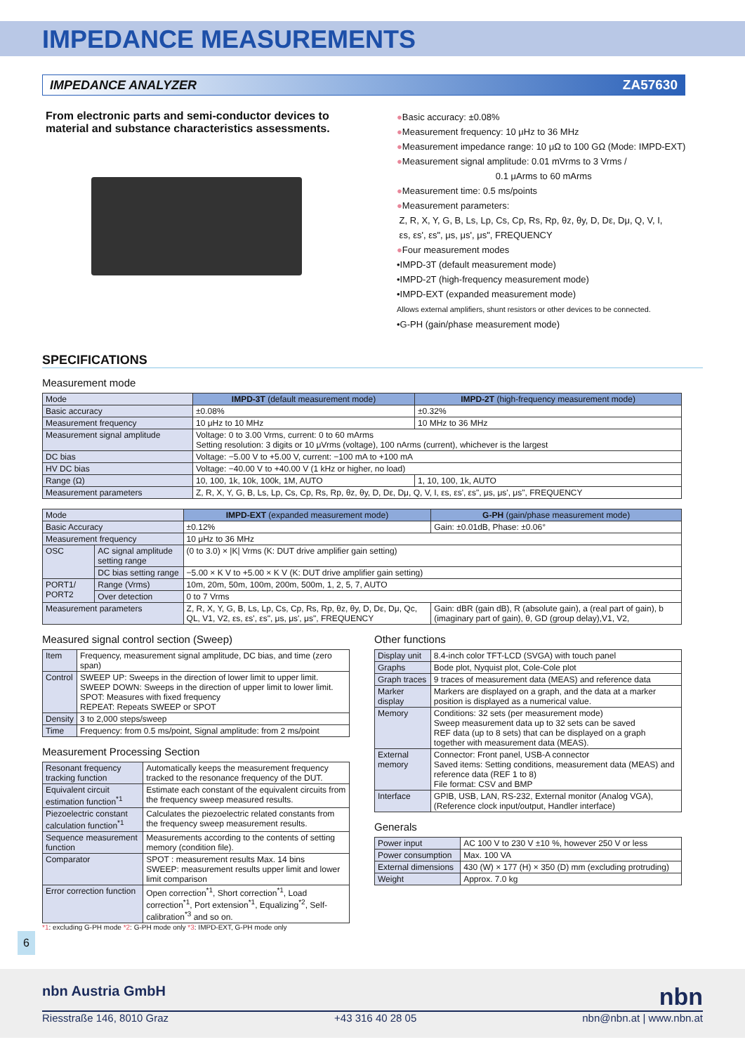IMPEDANCE MEASUREMENTS
IMPEDANCE ANALYZER ZA57630
From electronic parts and semi-conductor devices to material and substance characteristics assessments.
●Basic accuracy: ±0.08%
●Measurement frequency: 10 μHz to 36 MHz
●Measurement impedance range: 10 μΩ to 100 GΩ (Mode: IMPD-EXT)
●Measurement signal amplitude: 0.01 mVrms to 3 Vrms /
0.1 μArms to 60 mArms
●Measurement time: 0.5 ms/points
●Measurement parameters:
Z, R, X, Y, G, B, Ls, Lp, Cs, Cp, Rs, Rp, θz, θy, D, Dε, Dμ, Q, V, I,
εs, εs', εs", μs, μs', μs", FREQUENCY
●Four measurement modes
•IMPD-3T (default measurement mode)
•IMPD-2T (high-frequency measurement mode)
•IMPD-EXT (expanded measurement mode)
Allows external amplifiers, shunt resistors or other devices to be connected.
•G-PH (gain/phase measurement mode)
SPECIFICATIONS
Measurement mode
| Mode | IMPD-3T (default measurement mode) | IMPD-2T (high-frequency measurement mode) |
| Basic accuracy | ±0.08% | ±0.32% |
| Measurement frequency | 10 μHz to 10 MHz | 10 MHz to 36 MHz |
| Measurement signal amplitude | Voltage: 0 to 3.00 Vrms, current: 0 to 60 mArms Setting resolution: 3 digits or 10 μVrms (voltage), 100 nArms (current), whichever is the largest | |
| DC bias | Voltage: −5.00 V to +5.00 V, current: −100 mA to +100 mA | |
| HV DC bias | Voltage: −40.00 V to +40.00 V (1 kHz or higher, no load) | |
| Range (Ω) | 10, 100, 1k, 10k, 100k, 1M, AUTO | 1, 10, 100, 1k, AUTO |
| Measurement parameters | Z, R, X, Y, G, B, Ls, Lp, Cs, Cp, Rs, Rp, θz, θy, D, Dε, Dμ, Q, V, I, εs, εs', εs", μs, μs', μs", FREQUENCY | |
| Mode | | IMPD-EXT (expanded measurement mode) | G-PH (gain/phase measurement mode) |
| Basic Accuracy | | ±0.12% | Gain: ±0.01dB, Phase: ±0.06° |
| Measurement frequency | | 10 μHz to 36 MHz | |
| OSC | AC signal amplitude setting range | (0 to 3.0) × /K/ Vrms (K: DUT drive amplifier gain setting) | |
| | DC bias setting range | −5.00 × K V to +5.00 × K V (K: DUT drive amplifier gain setting) | |
| PORT1/ PORT2 | Range (Vrms) | 10m, 20m, 50m, 100m, 200m, 500m, 1, 2, 5, 7, AUTO | |
| | Over detection | 0 to 7 Vrms | |
| Measurement parameters | | Z, R, X, Y, G, B, Ls, Lp, Cs, Cp, Rs, Rp, θz, θy, D, Dε, Dμ, Qc, QL, V1, V2, εs, εs', εs", μs, μs', μs", FREQUENCY | Gain: dBR (gain dB), R (absolute gain), a (real part of gain), b (imaginary part of gain), θ, GD (group delay),V1, V2, |
Measured signal control section (Sweep)
| Item | Frequency, measurement signal amplitude, DC bias, and time (zero span) |
| Control | SWEEP UP: Sweeps in the direction of lower limit to upper limit. SWEEP DOWN: Sweeps in the direction of upper limit to lower limit. SPOT: Measures with fixed frequency REPEAT: Repeats SWEEP or SPOT |
| Density | 3 to 2,000 steps/sweep |
| Time | Frequency: from 0.5 ms/point, Signal amplitude: from 2 ms/point |
Measurement Processing Section
| Resonant frequency tracking function | Automatically keeps the measurement frequency tracked to the resonance frequency of the DUT. |
| Equivalent circuit estimation function<sup>*1</sup> | Estimate each constant of the equivalent circuits from the frequency sweep measured results. |
| Piezoelectric constant calculation function<sup>*1</sup> | Calculates the piezoelectric related constants from the frequency sweep measurement results. |
| Sequence measurement function | Measurements according to the contents of setting memory (condition file). |
| Comparator | SPOT : measurement results Max. 14 bins SWEEP: measurement results upper limit and lower limit comparison |
| Error correction function | Open correction<sup>*1</sup>, Short correction<sup>*1</sup>, Load correction<sup>*1</sup>, Port extension<sup>*1</sup>, Equalizing<sup>*2</sup>, Self-calibration<sup>*3</sup> and so on. |
*1: excluding G-PH mode *2: G-PH mode only *3: IMPD-EXT, G-PH mode only
Other functions
| Display unit | 8.4-inch color TFT-LCD (SVGA) with touch panel |
| Graphs | Bode plot, Nyquist plot, Cole-Cole plot |
| Graph traces | 9 traces of measurement data (MEAS) and reference data |
| Marker display | Markers are displayed on a graph, and the data at a marker position is displayed as a numerical value. |
| Memory | Conditions: 32 sets (per measurement mode) Sweep measurement data up to 32 sets can be saved REF data (up to 8 sets) that can be displayed on a graph together with measurement data (MEAS). |
| External memory | Connector: Front panel, USB-A connector Saved items: Setting conditions, measurement data (MEAS) and reference data (REF 1 to 8) File format: CSV and BMP |
| Interface | GPIB, USB, LAN, RS-232, External monitor (Analog VGA), (Reference clock input/output, Handler interface) |
Generals
| Power input | AC 100 V to 230 V ±10 %, however 250 V or less |
| Power consumption | Max. 100 VA |
| External dimensions | 430 (W) × 177 (H) × 350 (D) mm (excluding protruding) |
| Weight | Approx. 7.0 kg |
6
nbn Austria GmbH nbn
Riesstraße 146, 8010 Graz +43 316 40 28 05 nbn@nbn.at | www.nbn.at